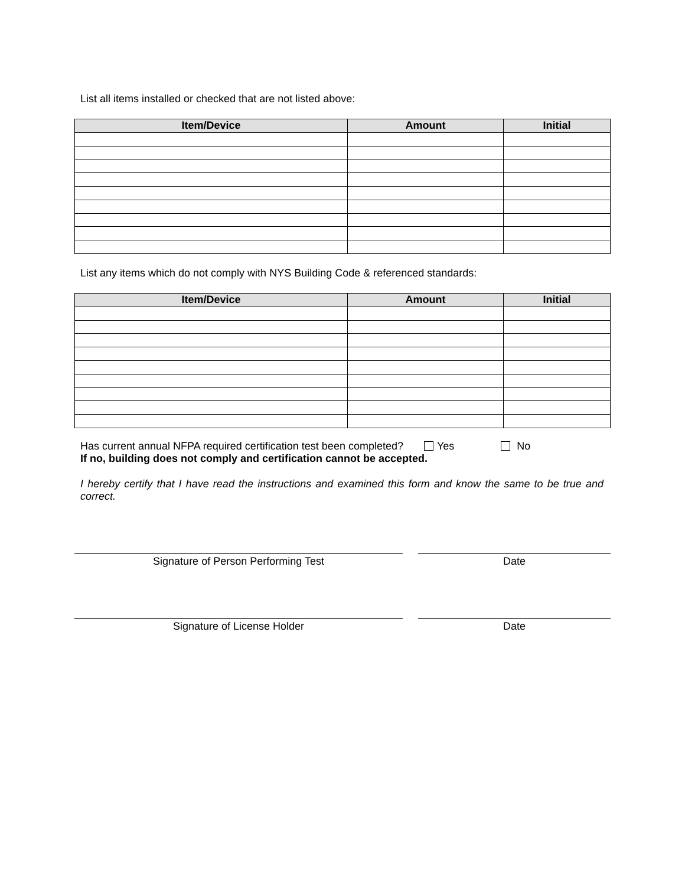List all items installed or checked that are not listed above:
| Item/Device | Amount | Initial |
| --- | --- | --- |
List any items which do not comply with NYS Building Code & referenced standards:
| Item/Device | Amount | Initial |
| --- | --- | --- |
Has current annual NFPA required certification test been completed? Yes No
If no, building does not comply and certification cannot be accepted.
I hereby certify that I have read the instructions and examined this form and know the same to be true and correct.
Signature of Person Performing Test Date
Signature of License Holder Date